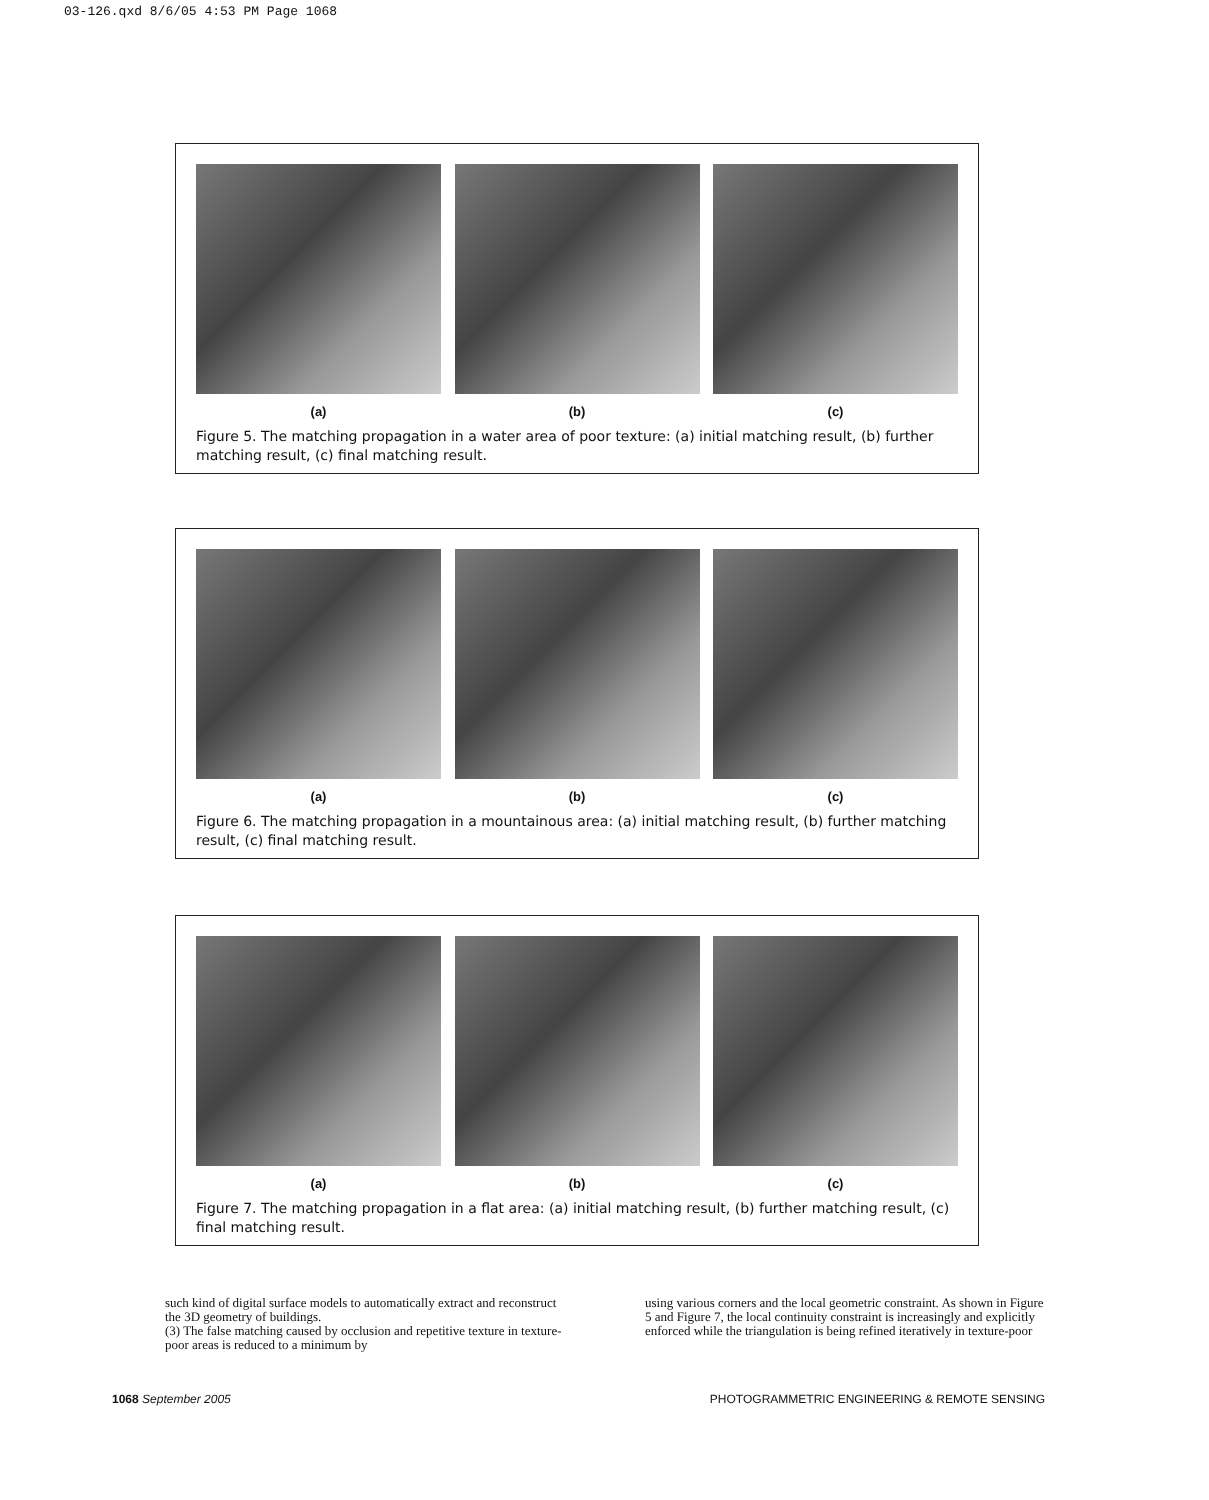03-126.qxd 8/6/05 4:53 PM Page 1068
(a) (b) (c)
Figure 5. The matching propagation in a water area of poor texture: (a) initial matching result, (b) further matching result, (c) final matching result.
(a) (b) (c)
Figure 6. The matching propagation in a mountainous area: (a) initial matching result, (b) further matching result, (c) final matching result.
(a) (b) (c)
Figure 7. The matching propagation in a flat area: (a) initial matching result, (b) further matching result, (c) final matching result.
such kind of digital surface models to automatically extract and reconstruct the 3D geometry of buildings.
(3) The false matching caused by occlusion and repetitive texture in texture-poor areas is reduced to a minimum by
using various corners and the local geometric constraint. As shown in Figure 5 and Figure 7, the local continuity constraint is increasingly and explicitly enforced while the triangulation is being refined iteratively in texture-poor
1068 September 2005 PHOTOGRAMMETRIC ENGINEERING & REMOTE SENSING